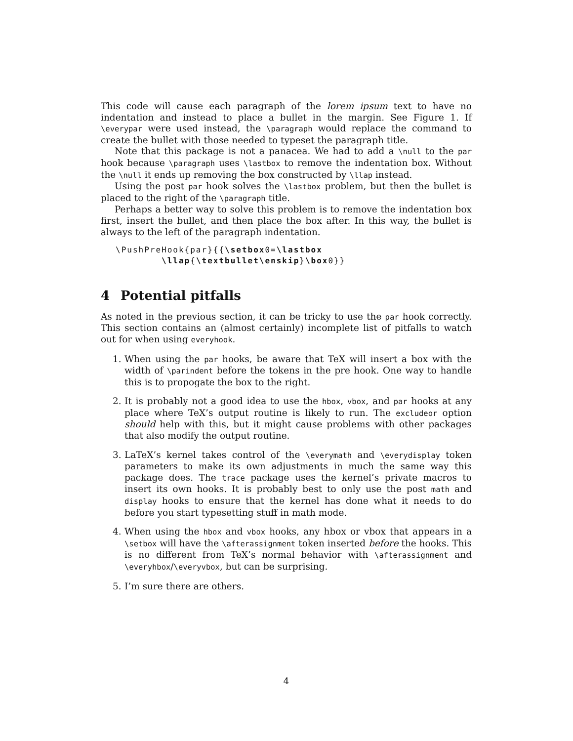This code will cause each paragraph of the lorem ipsum text to have no indentation and instead to place a bullet in the margin. See Figure 1. If \everypar were used instead, the \paragraph would replace the command to create the bullet with those needed to typeset the paragraph title.
Note that this package is not a panacea. We had to add a \null to the par hook because \paragraph uses \lastbox to remove the indentation box. Without the \null it ends up removing the box constructed by \llap instead.
Using the post par hook solves the \lastbox problem, but then the bullet is placed to the right of the \paragraph title.
Perhaps a better way to solve this problem is to remove the indentation box first, insert the bullet, and then place the box after. In this way, the bullet is always to the left of the paragraph indentation.
\PushPreHook{par}{{\setbox0=\lastbox
        \llap{\textbullet\enskip}\box0}}
4 Potential pitfalls
As noted in the previous section, it can be tricky to use the par hook correctly. This section contains an (almost certainly) incomplete list of pitfalls to watch out for when using everyhook.
1. When using the par hooks, be aware that TeX will insert a box with the width of \parindent before the tokens in the pre hook. One way to handle this is to propogate the box to the right.
2. It is probably not a good idea to use the hbox, vbox, and par hooks at any place where TeX’s output routine is likely to run. The excludeor option should help with this, but it might cause problems with other packages that also modify the output routine.
3. LaTeX’s kernel takes control of the \everymath and \everydisplay token parameters to make its own adjustments in much the same way this package does. The trace package uses the kernel’s private macros to insert its own hooks. It is probably best to only use the post math and display hooks to ensure that the kernel has done what it needs to do before you start typesetting stuff in math mode.
4. When using the hbox and vbox hooks, any hbox or vbox that appears in a \setbox will have the \afterassignment token inserted before the hooks. This is no different from TeX’s normal behavior with \afterassignment and \everyhbox/\everyvbox, but can be surprising.
5. I’m sure there are others.
4